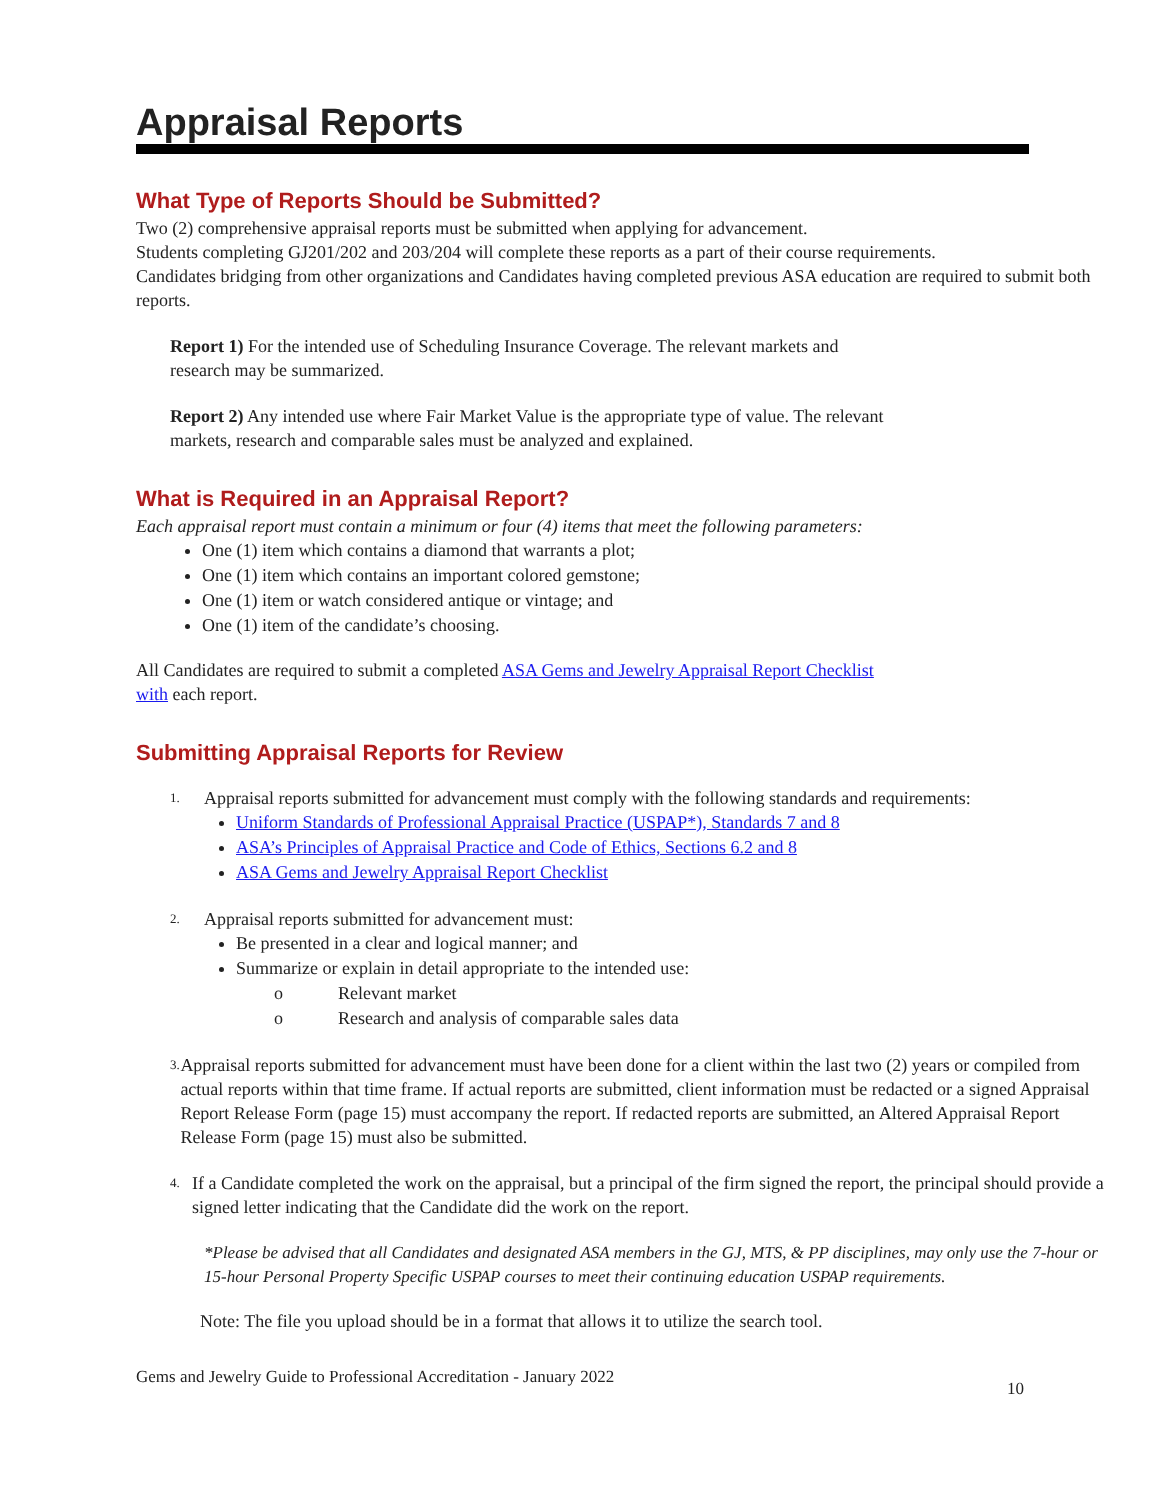Appraisal Reports
What Type of Reports Should be Submitted?
Two (2) comprehensive appraisal reports must be submitted when applying for advancement.
Students completing GJ201/202 and 203/204 will complete these reports as a part of their course requirements.
Candidates bridging from other organizations and Candidates having completed previous ASA education are required to submit both reports.
Report 1) For the intended use of Scheduling Insurance Coverage. The relevant markets and
research may be summarized.
Report 2) Any intended use where Fair Market Value is the appropriate type of value. The relevant
markets, research and comparable sales must be analyzed and explained.
What is Required in an Appraisal Report?
Each appraisal report must contain a minimum or four (4) items that meet the following parameters:
One (1) item which contains a diamond that warrants a plot;
One (1) item which contains an important colored gemstone;
One (1) item or watch considered antique or vintage; and
One (1) item of the candidate’s choosing.
All Candidates are required to submit a completed ASA Gems and Jewelry Appraisal Report Checklist
with each report.
Submitting Appraisal Reports for Review
1. Appraisal reports submitted for advancement must comply with the following standards and requirements:
Uniform Standards of Professional Appraisal Practice (USPAP*), Standards 7 and 8
ASA’s Principles of Appraisal Practice and Code of Ethics, Sections 6.2 and 8
ASA Gems and Jewelry Appraisal Report Checklist
2. Appraisal reports submitted for advancement must:
Be presented in a clear and logical manner; and
Summarize or explain in detail appropriate to the intended use:
o Relevant market
o Research and analysis of comparable sales data
3. Appraisal reports submitted for advancement must have been done for a client within the last two (2) years or compiled from actual reports within that time frame. If actual reports are submitted, client information must be redacted or a signed Appraisal Report Release Form (page 15) must accompany the report. If redacted reports are submitted, an Altered Appraisal Report Release Form (page 15) must also be submitted.
4. If a Candidate completed the work on the appraisal, but a principal of the firm signed the report, the principal should provide a signed letter indicating that the Candidate did the work on the report.
*Please be advised that all Candidates and designated ASA members in the GJ, MTS, & PP disciplines, may only use the 7-hour or 15-hour Personal Property Specific USPAP courses to meet their continuing education USPAP requirements.
Note: The file you upload should be in a format that allows it to utilize the search tool.
Gems and Jewelry Guide to Professional Accreditation - January 2022 10